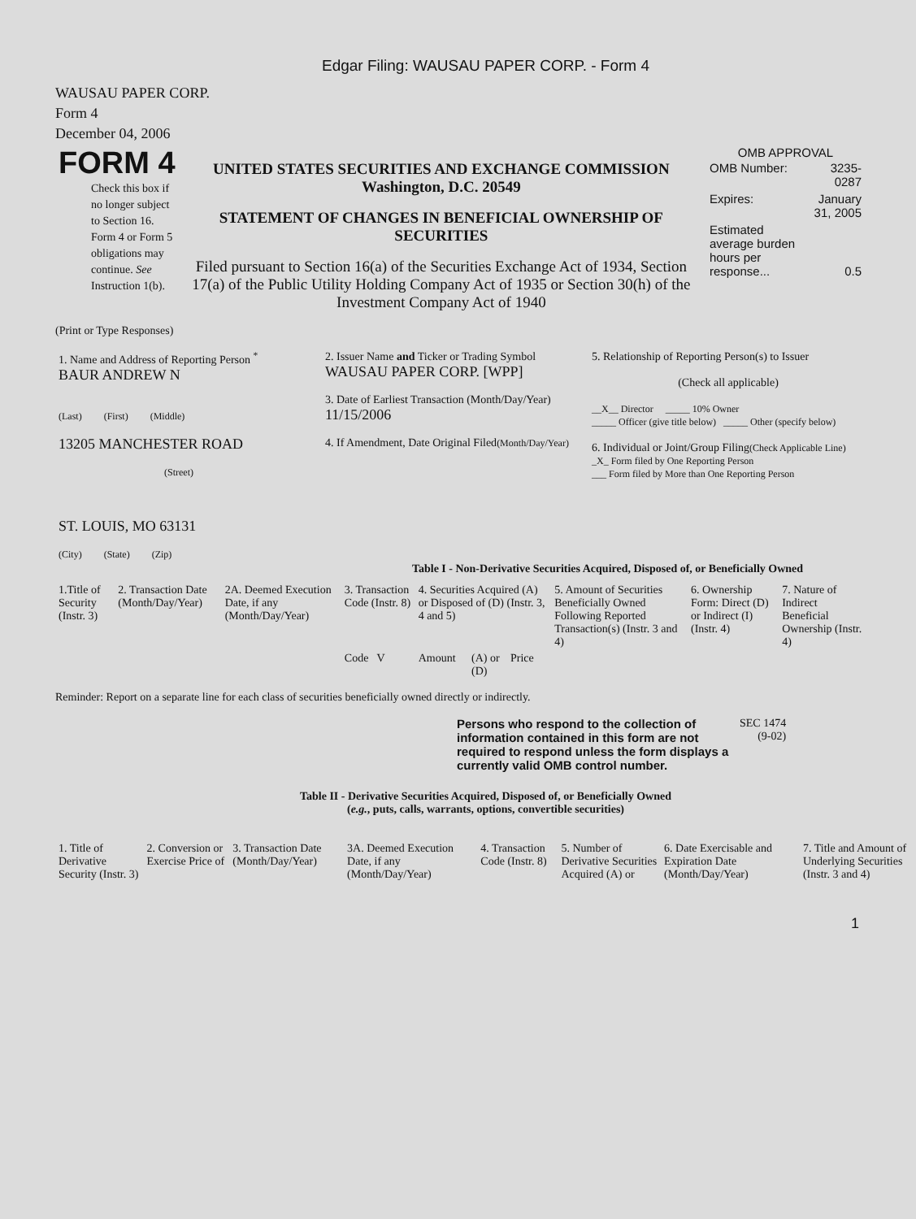Edgar Filing: WAUSAU PAPER CORP. - Form 4
WAUSAU PAPER CORP.
Form 4
December 04, 2006
| FORM 4 Check this box if no longer subject to Section 16. Form 4 or Form 5 obligations may continue. See Instruction 1(b). | UNITED STATES SECURITIES AND EXCHANGE COMMISSION Washington, D.C. 20549 STATEMENT OF CHANGES IN BENEFICIAL OWNERSHIP OF SECURITIES Filed pursuant to Section 16(a) of the Securities Exchange Act of 1934, Section 17(a) of the Public Utility Holding Company Act of 1935 or Section 30(h) of the Investment Company Act of 1940 | OMB APPROVAL / OMB Number: / 3235-0287 / / Expires: / January 31, 2005 / / Estimated average burden hours per response... / 0.5 / |
(Print or Type Responses)
| 1. Name and Address of Reporting Person <sup>*</sup> BAUR ANDREW N (Last) (First) (Middle) 13205 MANCHESTER ROAD (Street) ST. LOUIS, MO 63131 (City) (State) (Zip) | 2. Issuer Name and Ticker or Trading Symbol WAUSAU PAPER CORP. [WPP] 3. Date of Earliest Transaction (Month/Day/Year) 11/15/2006 4. If Amendment, Date Original Filed (Month/Day/Year) | 5. Relationship of Reporting Person(s) to Issuer (Check all applicable) __X__ Director _____ 10% Owner _____ Officer (give title below) _____ Other (specify below) 6. Individual or Joint/Group Filing (Check Applicable Line) _X_ Form filed by One Reporting Person ___ Form filed by More than One Reporting Person |
Table I - Non-Derivative Securities Acquired, Disposed of, or Beneficially Owned
| 1.Title of Security (Instr. 3) | 2. Transaction Date (Month/Day/Year) | 2A. Deemed Execution Date, if any (Month/Day/Year) | 3. Transaction Code (Instr. 8) | 4. Securities Acquired (A) or Disposed of (D) (Instr. 3, 4 and 5) | | | | 5. Amount of Securities Beneficially Owned Following Reported Transaction(s) (Instr. 3 and 4) | 6. Ownership Form: Direct (D) or Indirect (I) (Instr. 4) | 7. Nature of Indirect Beneficial Ownership (Instr. 4) |
| --- | --- | --- | --- | --- | --- | --- | --- | --- | --- | --- |
| | | | Code V | Amount | (A) or (D) | Price | | | | |
Reminder: Report on a separate line for each class of securities beneficially owned directly or indirectly.
| Persons who respond to the collection of information contained in this form are not required to respond unless the form displays a currently valid OMB control number. | SEC 1474 (9-02) |
Table II - Derivative Securities Acquired, Disposed of, or Beneficially Owned
(e.g., puts, calls, warrants, options, convertible securities)
| 1. Title of Derivative Security (Instr. 3) | 2. Conversion or Exercise Price of | 3. Transaction Date (Month/Day/Year) | 3A. Deemed Execution Date, if any (Month/Day/Year) | 4. Transaction Code (Instr. 8) | 5. Number of Derivative Securities Acquired (A) or | 6. Date Exercisable and Expiration Date (Month/Day/Year) | 7. Title and Amount of Underlying Securities (Instr. 3 and 4) |
| --- | --- | --- | --- | --- | --- | --- | --- |
1